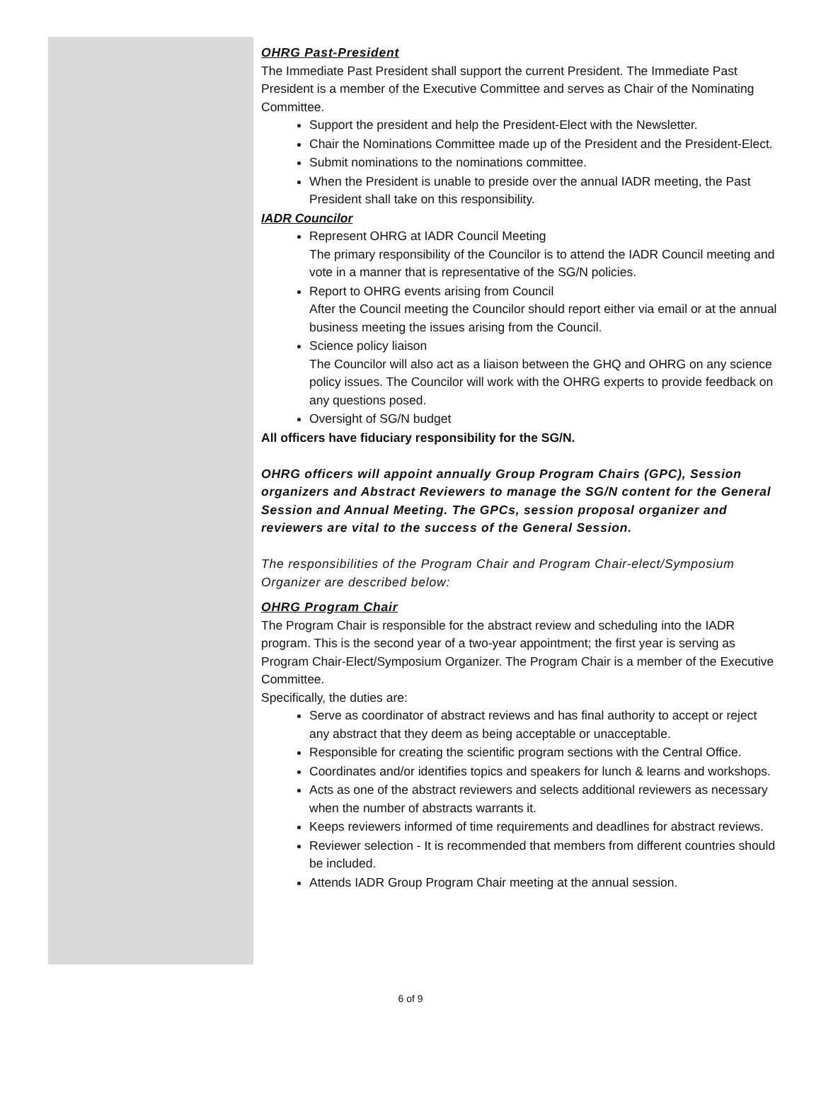OHRG Past-President
The Immediate Past President shall support the current President. The Immediate Past President is a member of the Executive Committee and serves as Chair of the Nominating Committee.
Support the president and help the President-Elect with the Newsletter.
Chair the Nominations Committee made up of the President and the President-Elect.
Submit nominations to the nominations committee.
When the President is unable to preside over the annual IADR meeting, the Past President shall take on this responsibility.
IADR Councilor
Represent OHRG at IADR Council Meeting
The primary responsibility of the Councilor is to attend the IADR Council meeting and vote in a manner that is representative of the SG/N policies.
Report to OHRG events arising from Council
After the Council meeting the Councilor should report either via email or at the annual business meeting the issues arising from the Council.
Science policy liaison
The Councilor will also act as a liaison between the GHQ and OHRG on any science policy issues. The Councilor will work with the OHRG experts to provide feedback on any questions posed.
Oversight of SG/N budget
All officers have fiduciary responsibility for the SG/N.
OHRG officers will appoint annually Group Program Chairs (GPC), Session organizers and Abstract Reviewers to manage the SG/N content for the General Session and Annual Meeting. The GPCs, session proposal organizer and reviewers are vital to the success of the General Session.
The responsibilities of the Program Chair and Program Chair-elect/Symposium Organizer are described below:
OHRG Program Chair
The Program Chair is responsible for the abstract review and scheduling into the IADR program. This is the second year of a two-year appointment; the first year is serving as Program Chair-Elect/Symposium Organizer. The Program Chair is a member of the Executive Committee.
Specifically, the duties are:
Serve as coordinator of abstract reviews and has final authority to accept or reject any abstract that they deem as being acceptable or unacceptable.
Responsible for creating the scientific program sections with the Central Office.
Coordinates and/or identifies topics and speakers for lunch & learns and workshops.
Acts as one of the abstract reviewers and selects additional reviewers as necessary when the number of abstracts warrants it.
Keeps reviewers informed of time requirements and deadlines for abstract reviews.
Reviewer selection - It is recommended that members from different countries should be included.
Attends IADR Group Program Chair meeting at the annual session.
6 of 9